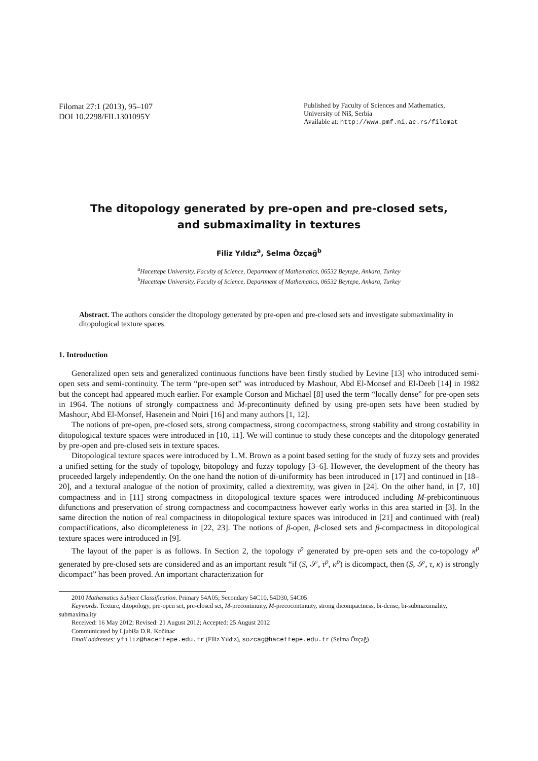Filomat 27:1 (2013), 95–107
DOI 10.2298/FIL1301095Y
Published by Faculty of Sciences and Mathematics,
University of Niš, Serbia
Available at: http://www.pmf.ni.ac.rs/filomat
The ditopology generated by pre-open and pre-closed sets,
and submaximality in textures
Filiz Yıldız<sup>a</sup>, Selma Özçağ<sup>b</sup>
<sup>a</sup> Hacettepe University, Faculty of Science, Department of Mathematics, 06532 Beytepe, Ankara, Turkey
<sup>b</sup> Hacettepe University, Faculty of Science, Department of Mathematics, 06532 Beytepe, Ankara, Turkey
Abstract. The authors consider the ditopology generated by pre-open and pre-closed sets and investigate submaximality in ditopological texture spaces.
1. Introduction
Generalized open sets and generalized continuous functions have been firstly studied by Levine [13] who introduced semi-open sets and semi-continuity. The term “pre-open set” was introduced by Mashour, Abd El-Monsef and El-Deeb [14] in 1982 but the concept had appeared much earlier. For example Corson and Michael [8] used the term “locally dense” for pre-open sets in 1964. The notions of strongly compactness and M-precontinuity defined by using pre-open sets have been studied by Mashour, Abd El-Monsef, Hasenein and Noiri [16] and many authors [1, 12].
The notions of pre-open, pre-closed sets, strong compactness, strong cocompactness, strong stability and strong costability in ditopological texture spaces were introduced in [10, 11]. We will continue to study these concepts and the ditopology generated by pre-open and pre-closed sets in texture spaces.
Ditopological texture spaces were introduced by L.M. Brown as a point based setting for the study of fuzzy sets and provides a unified setting for the study of topology, bitopology and fuzzy topology [3–6]. However, the development of the theory has proceeded largely independently. On the one hand the notion of di-uniformity has been introduced in [17] and continued in [18–20], and a textural analogue of the notion of proximity, called a diextremity, was given in [24]. On the other hand, in [7, 10] compactness and in [11] strong compactness in ditopological texture spaces were introduced including M-prebicontinuous difunctions and preservation of strong compactness and cocompactness however early works in this area started in [3]. In the same direction the notion of real compactness in ditopological texture spaces was introduced in [21] and continued with (real) compactifications, also dicompleteness in [22, 23]. The notions of β-open, β-closed sets and β-compactness in ditopological texture spaces were introduced in [9].
The layout of the paper is as follows. In Section 2, the topology τ<sup>p</sup> generated by pre-open sets and the co-topology κ<sup>p</sup> generated by pre-closed sets are considered and as an important result “if (S, 𝒮, τ<sup>p</sup>, κ<sup>p</sup>) is dicompact, then (S, 𝒮, τ, κ) is strongly dicompact” has been proved. An important characterization for
2010 Mathematics Subject Classification. Primary 54A05; Secondary 54C10, 54D30, 54C05
Keywords. Texture, ditopology, pre-open set, pre-closed set, M-precontinuity, M-precocontinuity, strong dicompactness, bi-dense, bi-submaximality, submaximality
Received: 16 May 2012; Revised: 21 August 2012; Accepted: 25 August 2012
Communicated by Ljubiša D.R. Kočinac
Email addresses: yfiliz@hacettepe.edu.tr (Filiz Yıldız), sozcag@hacettepe.edu.tr (Selma Özçağ)